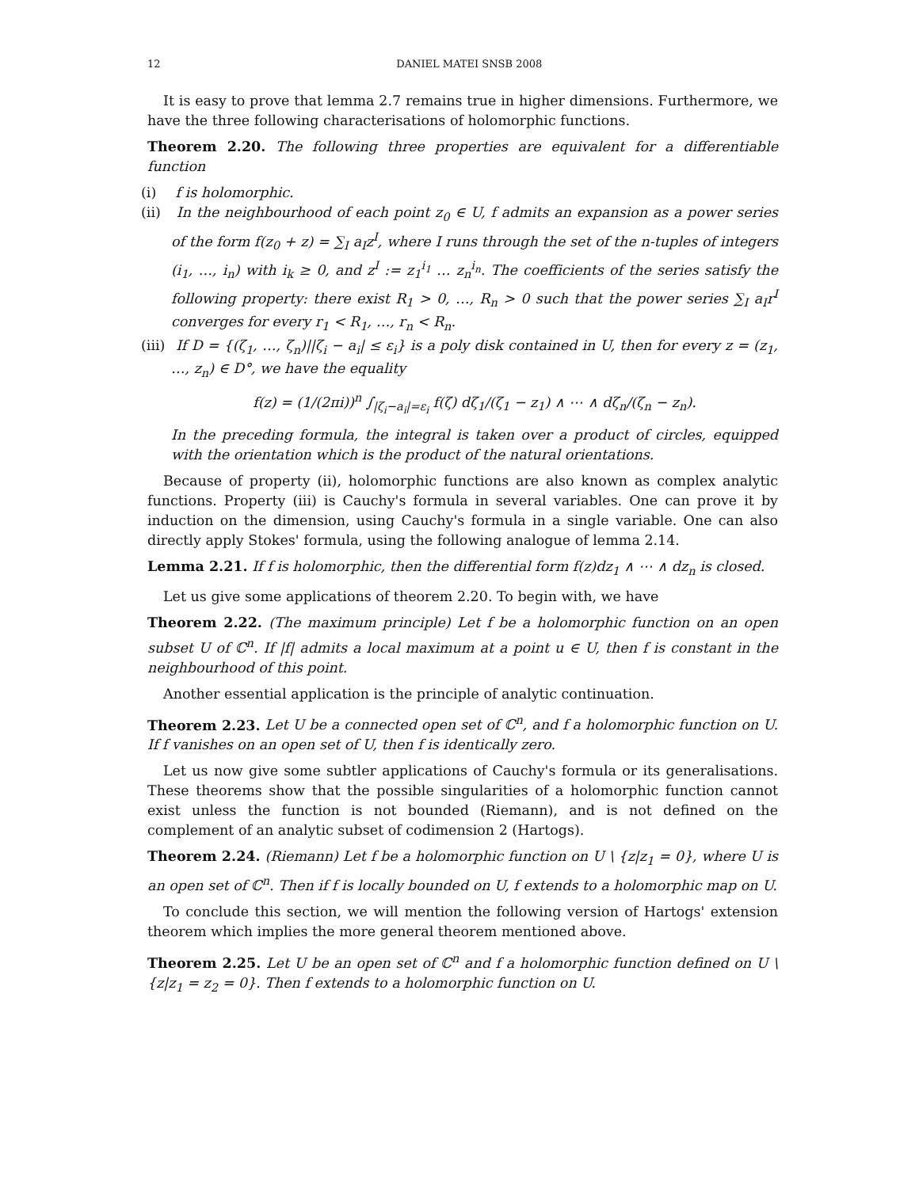12 DANIEL MATEI SNSB 2008
It is easy to prove that lemma 2.7 remains true in higher dimensions. Furthermore, we have the three following characterisations of holomorphic functions.
Theorem 2.20. The following three properties are equivalent for a differentiable function
(i) f is holomorphic.
(ii) In the neighbourhood of each point z<sub>0</sub> ∈ U, f admits an expansion as a power series of the form f(z<sub>0</sub> + z) = ∑<sub>I</sub> a<sub>I</sub>z<sup>I</sup>, where I runs through the set of the n-tuples of integers (i<sub>1</sub>, …, i<sub>n</sub>) with i<sub>k</sub> ≥ 0, and z<sup>I</sup> := z<sub>1</sub><sup>i<sub>1</sub></sup> … z<sub>n</sub><sup>i<sub>n</sub></sup>. The coefficients of the series satisfy the following property: there exist R<sub>1</sub> > 0, …, R<sub>n</sub> > 0 such that the power series ∑<sub>I</sub> a<sub>I</sub>r<sup>I</sup> converges for every r<sub>1</sub> < R<sub>1</sub>, …, r<sub>n</sub> < R<sub>n</sub>.
(iii) If D = {(ζ<sub>1</sub>, …, ζ<sub>n</sub>)||ζ<sub>i</sub> − a<sub>i</sub>| ≤ ε<sub>i</sub>} is a poly disk contained in U, then for every z = (z<sub>1</sub>, …, z<sub>n</sub>) ∈ D°, we have the equality
f(z) = (1/(2πi))<sup>n</sup> ∫<sub>|ζ<sub>i</sub>−a<sub>i</sub>|=ε<sub>i</sub></sub> f(ζ) dζ<sub>1</sub>/(ζ<sub>1</sub> − z<sub>1</sub>) ∧ ⋯ ∧ dζ<sub>n</sub>/(ζ<sub>n</sub> − z<sub>n</sub>).
In the preceding formula, the integral is taken over a product of circles, equipped with the orientation which is the product of the natural orientations.
Because of property (ii), holomorphic functions are also known as complex analytic functions. Property (iii) is Cauchy's formula in several variables. One can prove it by induction on the dimension, using Cauchy's formula in a single variable. One can also directly apply Stokes' formula, using the following analogue of lemma 2.14.
Lemma 2.21. If f is holomorphic, then the differential form f(z)dz<sub>1</sub> ∧ ⋯ ∧ dz<sub>n</sub> is closed.
Let us give some applications of theorem 2.20. To begin with, we have
Theorem 2.22. (The maximum principle) Let f be a holomorphic function on an open subset U of ℂ<sup>n</sup>. If |f| admits a local maximum at a point u ∈ U, then f is constant in the neighbourhood of this point.
Another essential application is the principle of analytic continuation.
Theorem 2.23. Let U be a connected open set of ℂ<sup>n</sup>, and f a holomorphic function on U. If f vanishes on an open set of U, then f is identically zero.
Let us now give some subtler applications of Cauchy's formula or its generalisations. These theorems show that the possible singularities of a holomorphic function cannot exist unless the function is not bounded (Riemann), and is not defined on the complement of an analytic subset of codimension 2 (Hartogs).
Theorem 2.24. (Riemann) Let f be a holomorphic function on U \ {z|z<sub>1</sub> = 0}, where U is an open set of ℂ<sup>n</sup>. Then if f is locally bounded on U, f extends to a holomorphic map on U.
To conclude this section, we will mention the following version of Hartogs' extension theorem which implies the more general theorem mentioned above.
Theorem 2.25. Let U be an open set of ℂ<sup>n</sup> and f a holomorphic function defined on U \ {z|z<sub>1</sub> = z<sub>2</sub> = 0}. Then f extends to a holomorphic function on U.